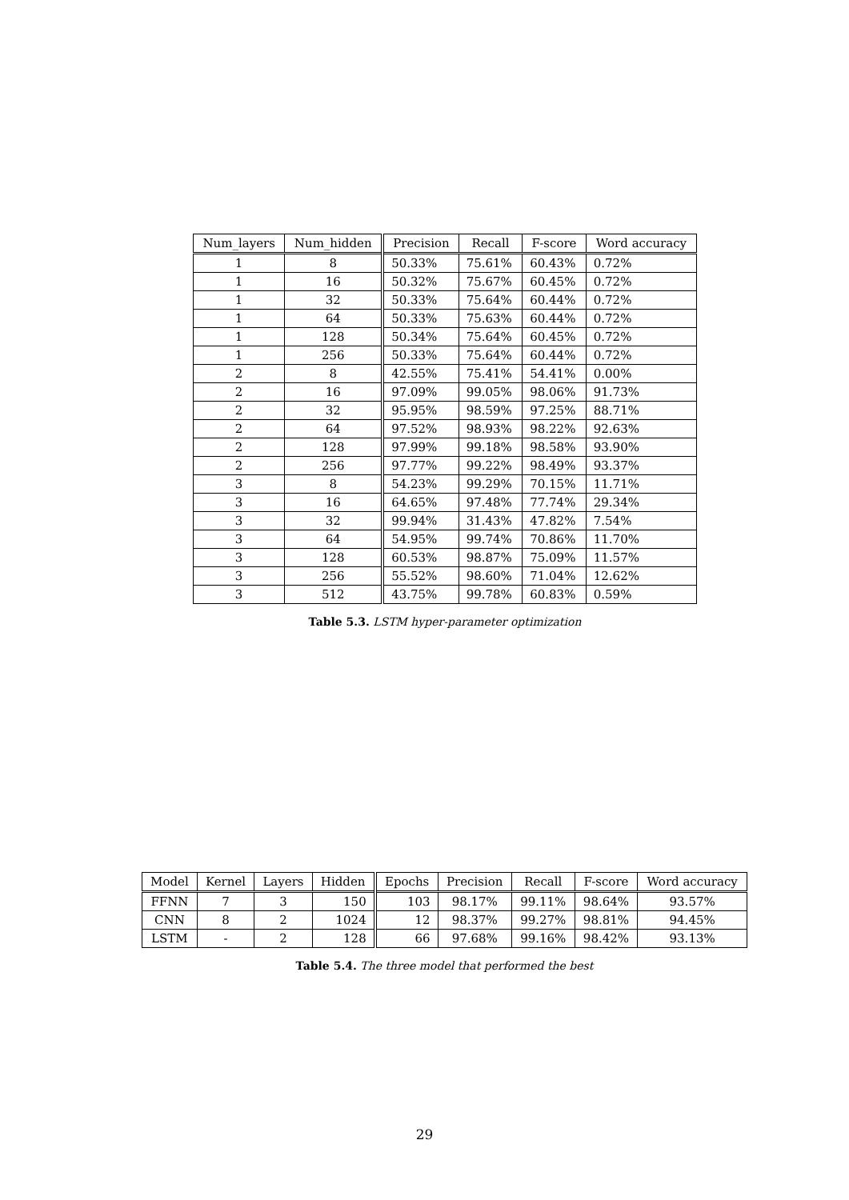| Num_layers | Num_hidden | Precision | Recall | F-score | Word accuracy |
| --- | --- | --- | --- | --- | --- |
| 1 | 8 | 50.33% | 75.61% | 60.43% | 0.72% |
| 1 | 16 | 50.32% | 75.67% | 60.45% | 0.72% |
| 1 | 32 | 50.33% | 75.64% | 60.44% | 0.72% |
| 1 | 64 | 50.33% | 75.63% | 60.44% | 0.72% |
| 1 | 128 | 50.34% | 75.64% | 60.45% | 0.72% |
| 1 | 256 | 50.33% | 75.64% | 60.44% | 0.72% |
| 2 | 8 | 42.55% | 75.41% | 54.41% | 0.00% |
| 2 | 16 | 97.09% | 99.05% | 98.06% | 91.73% |
| 2 | 32 | 95.95% | 98.59% | 97.25% | 88.71% |
| 2 | 64 | 97.52% | 98.93% | 98.22% | 92.63% |
| 2 | 128 | 97.99% | 99.18% | 98.58% | 93.90% |
| 2 | 256 | 97.77% | 99.22% | 98.49% | 93.37% |
| 3 | 8 | 54.23% | 99.29% | 70.15% | 11.71% |
| 3 | 16 | 64.65% | 97.48% | 77.74% | 29.34% |
| 3 | 32 | 99.94% | 31.43% | 47.82% | 7.54% |
| 3 | 64 | 54.95% | 99.74% | 70.86% | 11.70% |
| 3 | 128 | 60.53% | 98.87% | 75.09% | 11.57% |
| 3 | 256 | 55.52% | 98.60% | 71.04% | 12.62% |
| 3 | 512 | 43.75% | 99.78% | 60.83% | 0.59% |
Table 5.3. LSTM hyper-parameter optimization
| Model | Kernel | Layers | Hidden | Epochs | Precision | Recall | F-score | Word accuracy |
| --- | --- | --- | --- | --- | --- | --- | --- | --- |
| FFNN | 7 | 3 | 150 | 103 | 98.17% | 99.11% | 98.64% | 93.57% |
| CNN | 8 | 2 | 1024 | 12 | 98.37% | 99.27% | 98.81% | 94.45% |
| LSTM | - | 2 | 128 | 66 | 97.68% | 99.16% | 98.42% | 93.13% |
Table 5.4. The three model that performed the best
29